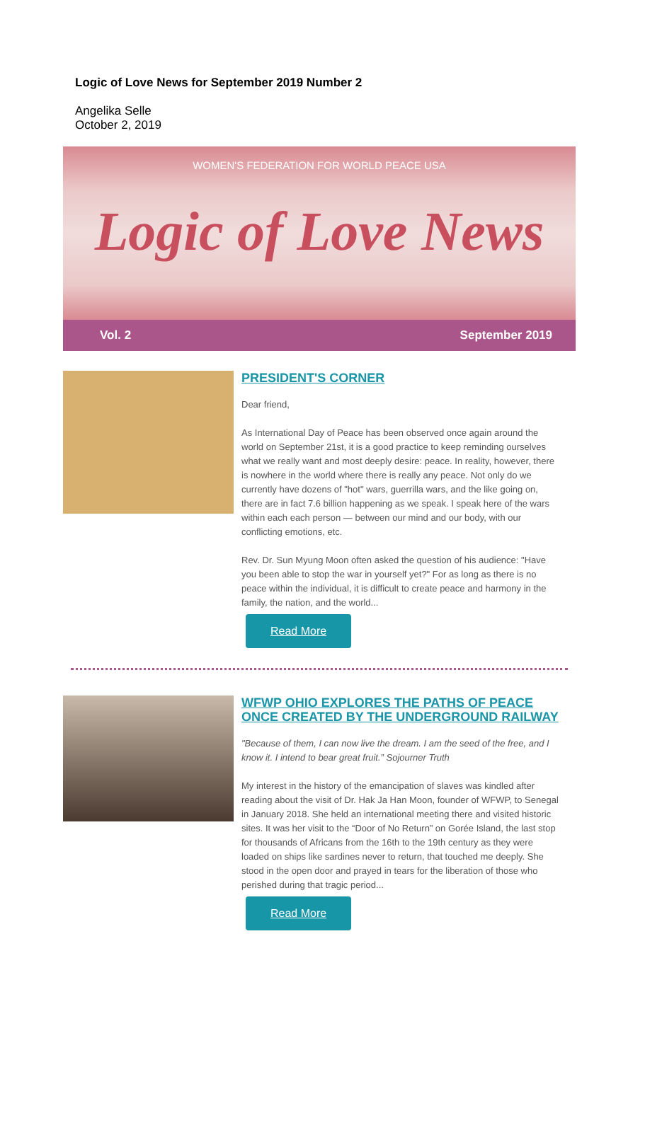Logic of Love News for September 2019 Number 2
Angelika Selle
October 2, 2019
WOMEN'S FEDERATION FOR WORLD PEACE USA
Logic of Love News
Vol. 2 September 2019
PRESIDENT'S CORNER
Dear friend,
As International Day of Peace has been observed once again around the world on September 21st, it is a good practice to keep reminding ourselves what we really want and most deeply desire: peace. In reality, however, there is nowhere in the world where there is really any peace. Not only do we currently have dozens of "hot" wars, guerrilla wars, and the like going on, there are in fact 7.6 billion happening as we speak. I speak here of the wars within each each person — between our mind and our body, with our conflicting emotions, etc.
Rev. Dr. Sun Myung Moon often asked the question of his audience: "Have you been able to stop the war in yourself yet?" For as long as there is no peace within the individual, it is difficult to create peace and harmony in the family, the nation, and the world...
Read More
WFWP OHIO EXPLORES THE PATHS OF PEACE ONCE CREATED BY THE UNDERGROUND RAILWAY
"Because of them, I can now live the dream. I am the seed of the free, and I know it. I intend to bear great fruit.” Sojourner Truth
My interest in the history of the emancipation of slaves was kindled after reading about the visit of Dr. Hak Ja Han Moon, founder of WFWP, to Senegal in January 2018. She held an international meeting there and visited historic sites. It was her visit to the “Door of No Return” on Gorée Island, the last stop for thousands of Africans from the 16th to the 19th century as they were loaded on ships like sardines never to return, that touched me deeply. She stood in the open door and prayed in tears for the liberation of those who perished during that tragic period...
Read More